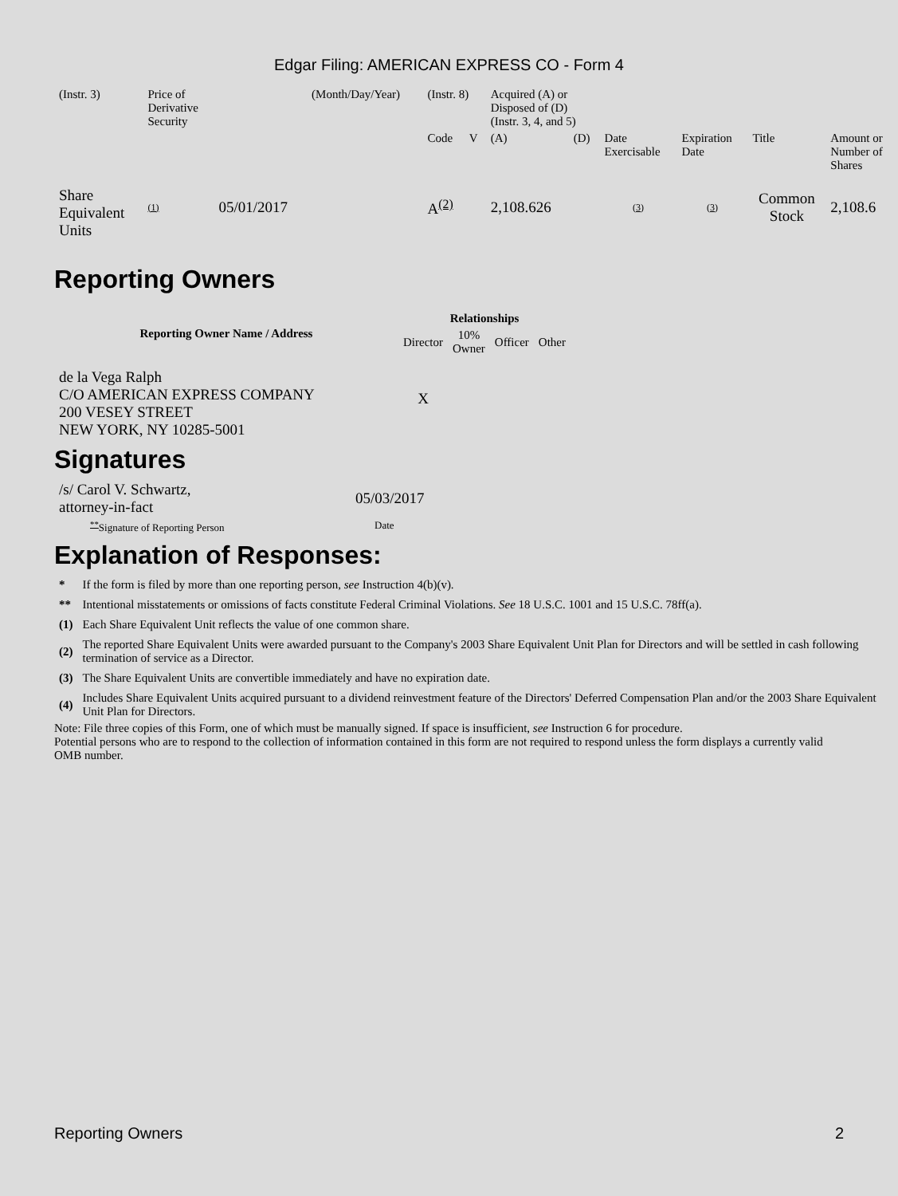Edgar Filing: AMERICAN EXPRESS CO - Form 4
| (Instr. 3) | Price of Derivative Security | | (Month/Day/Year) | (Instr. 8) | | Acquired (A) or Disposed of (D) (Instr. 3, 4, and 5) | | | | | |
| | | | | Code | V | (A) | (D) | Date Exercisable | Expiration Date | Title | Amount or Number of Shares |
| Share Equivalent Units | (1) | 05/01/2017 | | A<sup>(2)</sup> | | 2,108.626 | | (3) | (3) | Common Stock | 2,108.6 |
Reporting Owners
| Reporting Owner Name / Address | Relationships | | | |
| --- | --- | --- | --- | --- |
| | Director | 10% Owner | Officer | Other |
| de la Vega Ralph C/O AMERICAN EXPRESS COMPANY 200 VESEY STREET NEW YORK, NY 10285-5001 | X | | | |
Signatures
| /s/ Carol V. Schwartz, attorney-in-fact | 05/03/2017 |
| <sup>**</sup> Signature of Reporting Person | Date |
Explanation of Responses:
| * | If the form is filed by more than one reporting person, see Instruction 4(b)(v). |
| ** | Intentional misstatements or omissions of facts constitute Federal Criminal Violations. See 18 U.S.C. 1001 and 15 U.S.C. 78ff(a). |
| (1) | Each Share Equivalent Unit reflects the value of one common share. |
| (2) | The reported Share Equivalent Units were awarded pursuant to the Company's 2003 Share Equivalent Unit Plan for Directors and will be settled in cash following termination of service as a Director. |
| (3) | The Share Equivalent Units are convertible immediately and have no expiration date. |
| (4) | Includes Share Equivalent Units acquired pursuant to a dividend reinvestment feature of the Directors' Deferred Compensation Plan and/or the 2003 Share Equivalent Unit Plan for Directors. |
Note: File three copies of this Form, one of which must be manually signed. If space is insufficient, see Instruction 6 for procedure.
Potential persons who are to respond to the collection of information contained in this form are not required to respond unless the form displays a currently valid OMB number.
Reporting Owners 2